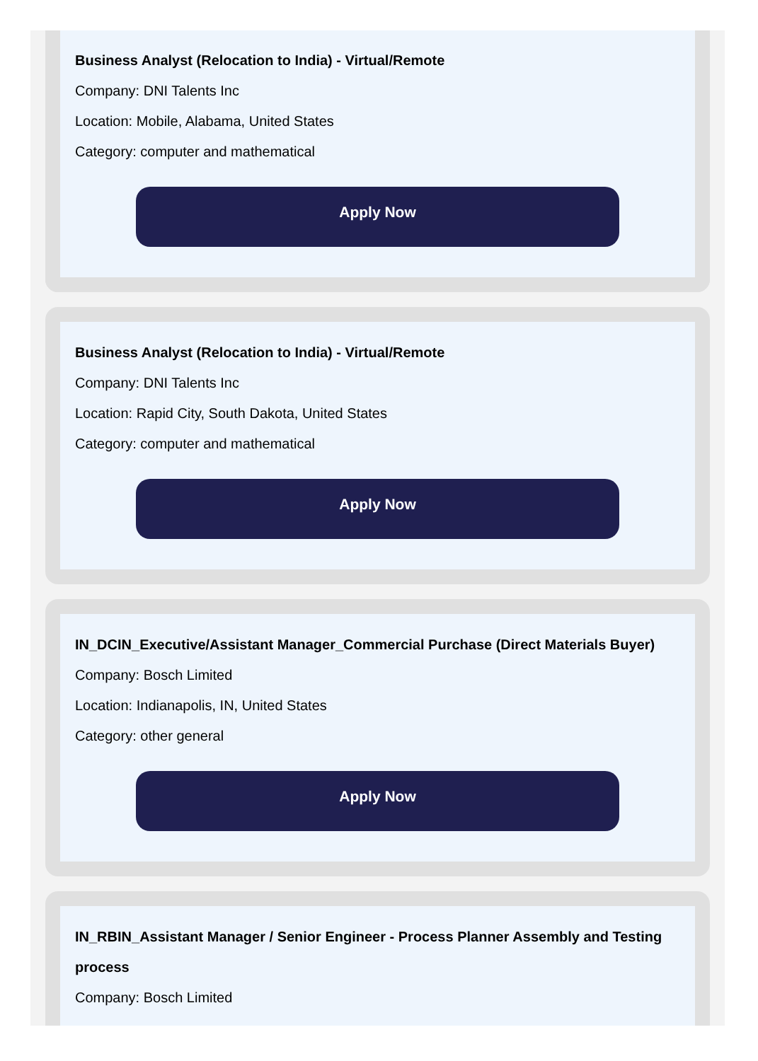Business Analyst (Relocation to India) - Virtual/Remote
Company: DNI Talents Inc
Location: Mobile, Alabama, United States
Category: computer and mathematical
Apply Now
Business Analyst (Relocation to India) - Virtual/Remote
Company: DNI Talents Inc
Location: Rapid City, South Dakota, United States
Category: computer and mathematical
Apply Now
IN_DCIN_Executive/Assistant Manager_Commercial Purchase (Direct Materials Buyer)
Company: Bosch Limited
Location: Indianapolis, IN, United States
Category: other general
Apply Now
IN_RBIN_Assistant Manager / Senior Engineer - Process Planner Assembly and Testing process
Company: Bosch Limited